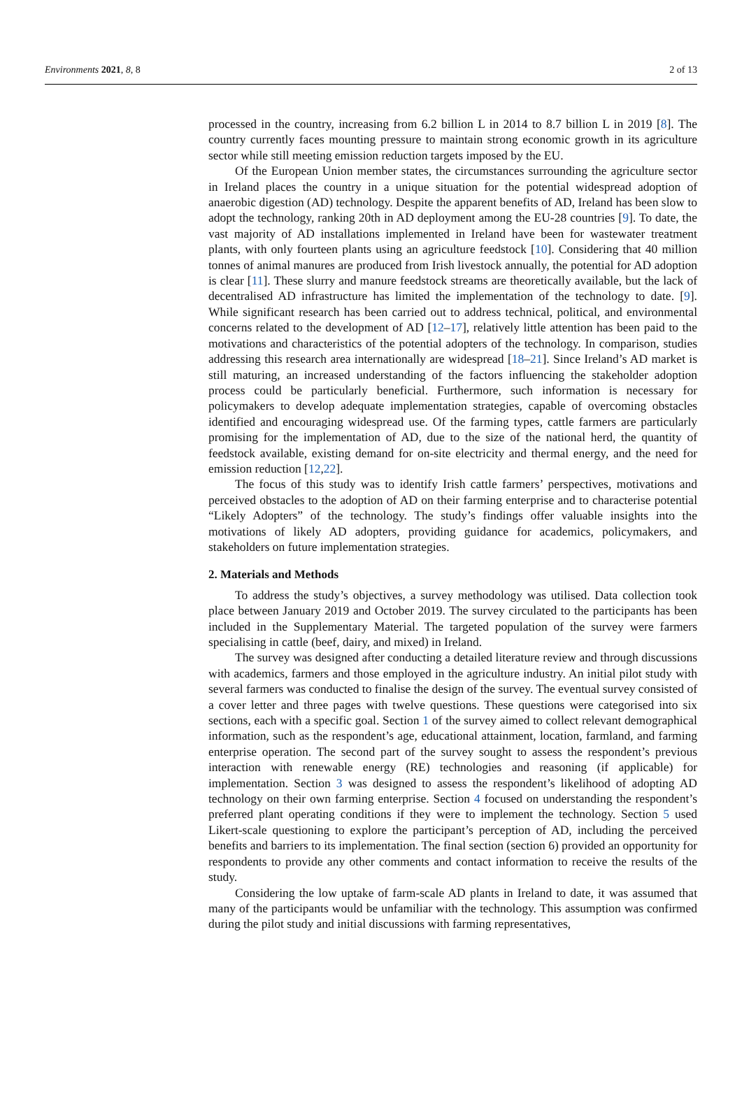Environments 2021, 8, 8 2 of 13
processed in the country, increasing from 6.2 billion L in 2014 to 8.7 billion L in 2019 [8]. The country currently faces mounting pressure to maintain strong economic growth in its agriculture sector while still meeting emission reduction targets imposed by the EU.
Of the European Union member states, the circumstances surrounding the agriculture sector in Ireland places the country in a unique situation for the potential widespread adoption of anaerobic digestion (AD) technology. Despite the apparent benefits of AD, Ireland has been slow to adopt the technology, ranking 20th in AD deployment among the EU-28 countries [9]. To date, the vast majority of AD installations implemented in Ireland have been for wastewater treatment plants, with only fourteen plants using an agriculture feedstock [10]. Considering that 40 million tonnes of animal manures are produced from Irish livestock annually, the potential for AD adoption is clear [11]. These slurry and manure feedstock streams are theoretically available, but the lack of decentralised AD infrastructure has limited the implementation of the technology to date. [9]. While significant research has been carried out to address technical, political, and environmental concerns related to the development of AD [12–17], relatively little attention has been paid to the motivations and characteristics of the potential adopters of the technology. In comparison, studies addressing this research area internationally are widespread [18–21]. Since Ireland’s AD market is still maturing, an increased understanding of the factors influencing the stakeholder adoption process could be particularly beneficial. Furthermore, such information is necessary for policymakers to develop adequate implementation strategies, capable of overcoming obstacles identified and encouraging widespread use. Of the farming types, cattle farmers are particularly promising for the implementation of AD, due to the size of the national herd, the quantity of feedstock available, existing demand for on-site electricity and thermal energy, and the need for emission reduction [12,22].
The focus of this study was to identify Irish cattle farmers’ perspectives, motivations and perceived obstacles to the adoption of AD on their farming enterprise and to characterise potential “Likely Adopters” of the technology. The study’s findings offer valuable insights into the motivations of likely AD adopters, providing guidance for academics, policymakers, and stakeholders on future implementation strategies.
2. Materials and Methods
To address the study’s objectives, a survey methodology was utilised. Data collection took place between January 2019 and October 2019. The survey circulated to the participants has been included in the Supplementary Material. The targeted population of the survey were farmers specialising in cattle (beef, dairy, and mixed) in Ireland.
The survey was designed after conducting a detailed literature review and through discussions with academics, farmers and those employed in the agriculture industry. An initial pilot study with several farmers was conducted to finalise the design of the survey. The eventual survey consisted of a cover letter and three pages with twelve questions. These questions were categorised into six sections, each with a specific goal. Section 1 of the survey aimed to collect relevant demographical information, such as the respondent’s age, educational attainment, location, farmland, and farming enterprise operation. The second part of the survey sought to assess the respondent’s previous interaction with renewable energy (RE) technologies and reasoning (if applicable) for implementation. Section 3 was designed to assess the respondent’s likelihood of adopting AD technology on their own farming enterprise. Section 4 focused on understanding the respondent’s preferred plant operating conditions if they were to implement the technology. Section 5 used Likert-scale questioning to explore the participant’s perception of AD, including the perceived benefits and barriers to its implementation. The final section (section 6) provided an opportunity for respondents to provide any other comments and contact information to receive the results of the study.
Considering the low uptake of farm-scale AD plants in Ireland to date, it was assumed that many of the participants would be unfamiliar with the technology. This assumption was confirmed during the pilot study and initial discussions with farming representatives,